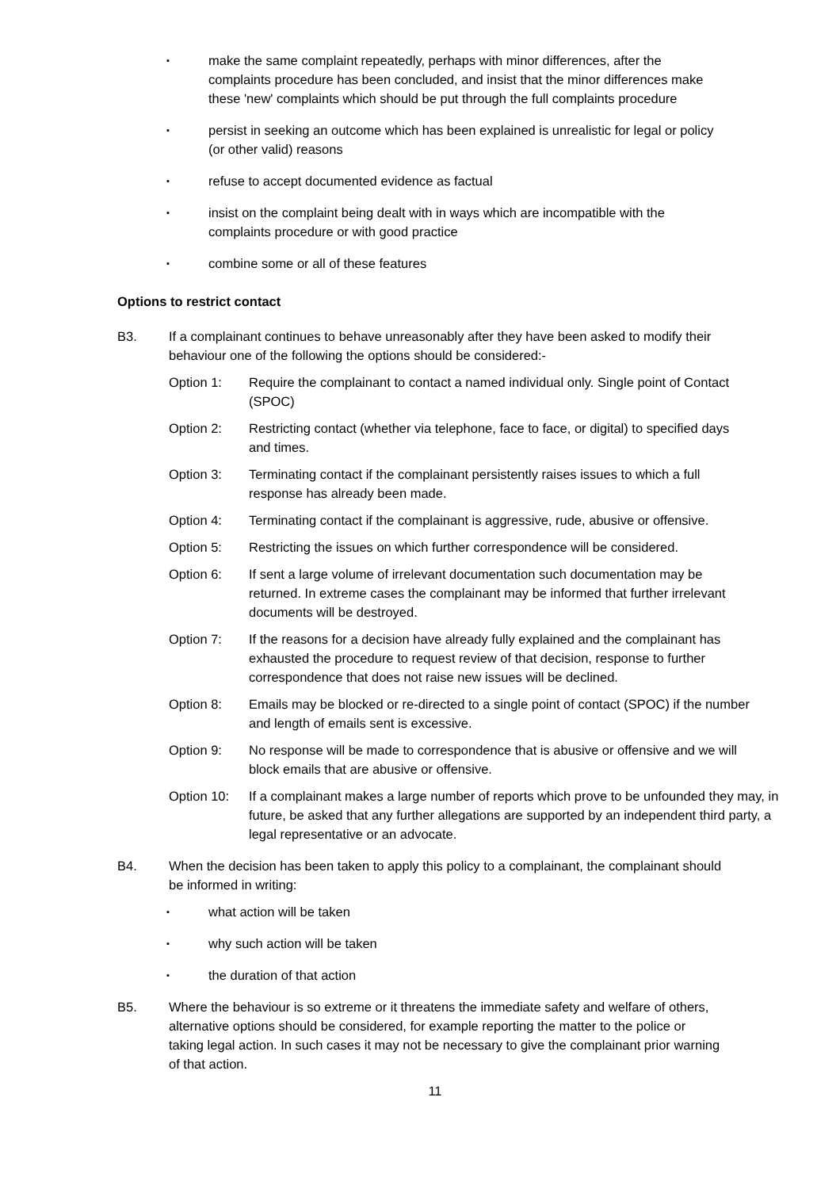▪ make the same complaint repeatedly, perhaps with minor differences, after the complaints procedure has been concluded, and insist that the minor differences make these 'new' complaints which should be put through the full complaints procedure
▪ persist in seeking an outcome which has been explained is unrealistic for legal or policy (or other valid) reasons
▪ refuse to accept documented evidence as factual
▪ insist on the complaint being dealt with in ways which are incompatible with the complaints procedure or with good practice
▪ combine some or all of these features
Options to restrict contact
B3. If a complainant continues to behave unreasonably after they have been asked to modify their behaviour one of the following the options should be considered:-
Option 1: Require the complainant to contact a named individual only. Single point of Contact (SPOC)
Option 2: Restricting contact (whether via telephone, face to face, or digital) to specified days and times.
Option 3: Terminating contact if the complainant persistently raises issues to which a full response has already been made.
Option 4: Terminating contact if the complainant is aggressive, rude, abusive or offensive.
Option 5: Restricting the issues on which further correspondence will be considered.
Option 6: If sent a large volume of irrelevant documentation such documentation may be returned. In extreme cases the complainant may be informed that further irrelevant documents will be destroyed.
Option 7: If the reasons for a decision have already fully explained and the complainant has exhausted the procedure to request review of that decision, response to further correspondence that does not raise new issues will be declined.
Option 8: Emails may be blocked or re-directed to a single point of contact (SPOC) if the number and length of emails sent is excessive.
Option 9: No response will be made to correspondence that is abusive or offensive and we will block emails that are abusive or offensive.
Option 10: If a complainant makes a large number of reports which prove to be unfounded they may, in future, be asked that any further allegations are supported by an independent third party, a legal representative or an advocate.
B4. When the decision has been taken to apply this policy to a complainant, the complainant should be informed in writing:
▪ what action will be taken
▪ why such action will be taken
▪ the duration of that action
B5. Where the behaviour is so extreme or it threatens the immediate safety and welfare of others, alternative options should be considered, for example reporting the matter to the police or taking legal action. In such cases it may not be necessary to give the complainant prior warning of that action.
11